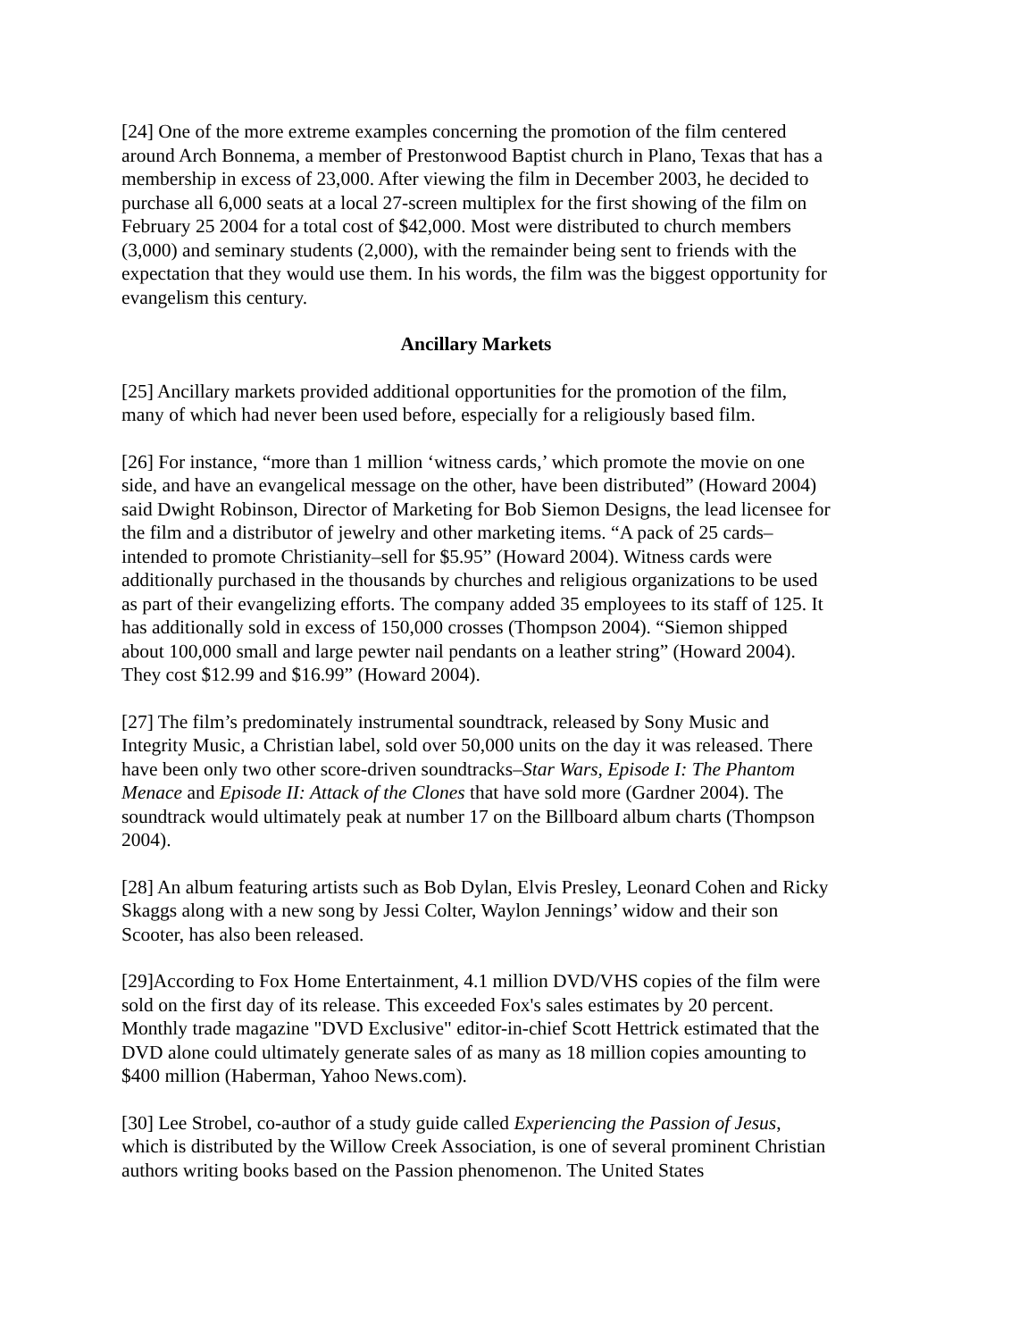[24] One of the more extreme examples concerning the promotion of the film centered around Arch Bonnema, a member of Prestonwood Baptist church in Plano, Texas that has a membership in excess of 23,000. After viewing the film in December 2003, he decided to purchase all 6,000 seats at a local 27-screen multiplex for the first showing of the film on February 25 2004 for a total cost of $42,000. Most were distributed to church members (3,000) and seminary students (2,000), with the remainder being sent to friends with the expectation that they would use them. In his words, the film was the biggest opportunity for evangelism this century.
Ancillary Markets
[25] Ancillary markets provided additional opportunities for the promotion of the film, many of which had never been used before, especially for a religiously based film.
[26] For instance, “more than 1 million ‘witness cards,’ which promote the movie on one side, and have an evangelical message on the other, have been distributed” (Howard 2004) said Dwight Robinson, Director of Marketing for Bob Siemon Designs, the lead licensee for the film and a distributor of jewelry and other marketing items. “A pack of 25 cards–intended to promote Christianity–sell for $5.95” (Howard 2004). Witness cards were additionally purchased in the thousands by churches and religious organizations to be used as part of their evangelizing efforts. The company added 35 employees to its staff of 125. It has additionally sold in excess of 150,000 crosses (Thompson 2004). “Siemon shipped about 100,000 small and large pewter nail pendants on a leather string” (Howard 2004). They cost $12.99 and $16.99” (Howard 2004).
[27] The film’s predominately instrumental soundtrack, released by Sony Music and Integrity Music, a Christian label, sold over 50,000 units on the day it was released. There have been only two other score-driven soundtracks–Star Wars, Episode I: The Phantom Menace and Episode II: Attack of the Clones that have sold more (Gardner 2004). The soundtrack would ultimately peak at number 17 on the Billboard album charts (Thompson 2004).
[28] An album featuring artists such as Bob Dylan, Elvis Presley, Leonard Cohen and Ricky Skaggs along with a new song by Jessi Colter, Waylon Jennings’ widow and their son Scooter, has also been released.
[29]According to Fox Home Entertainment, 4.1 million DVD/VHS copies of the film were sold on the first day of its release. This exceeded Fox's sales estimates by 20 percent. Monthly trade magazine "DVD Exclusive" editor-in-chief Scott Hettrick estimated that the DVD alone could ultimately generate sales of as many as 18 million copies amounting to $400 million (Haberman, Yahoo News.com).
[30] Lee Strobel, co-author of a study guide called Experiencing the Passion of Jesus, which is distributed by the Willow Creek Association, is one of several prominent Christian authors writing books based on the Passion phenomenon. The United States